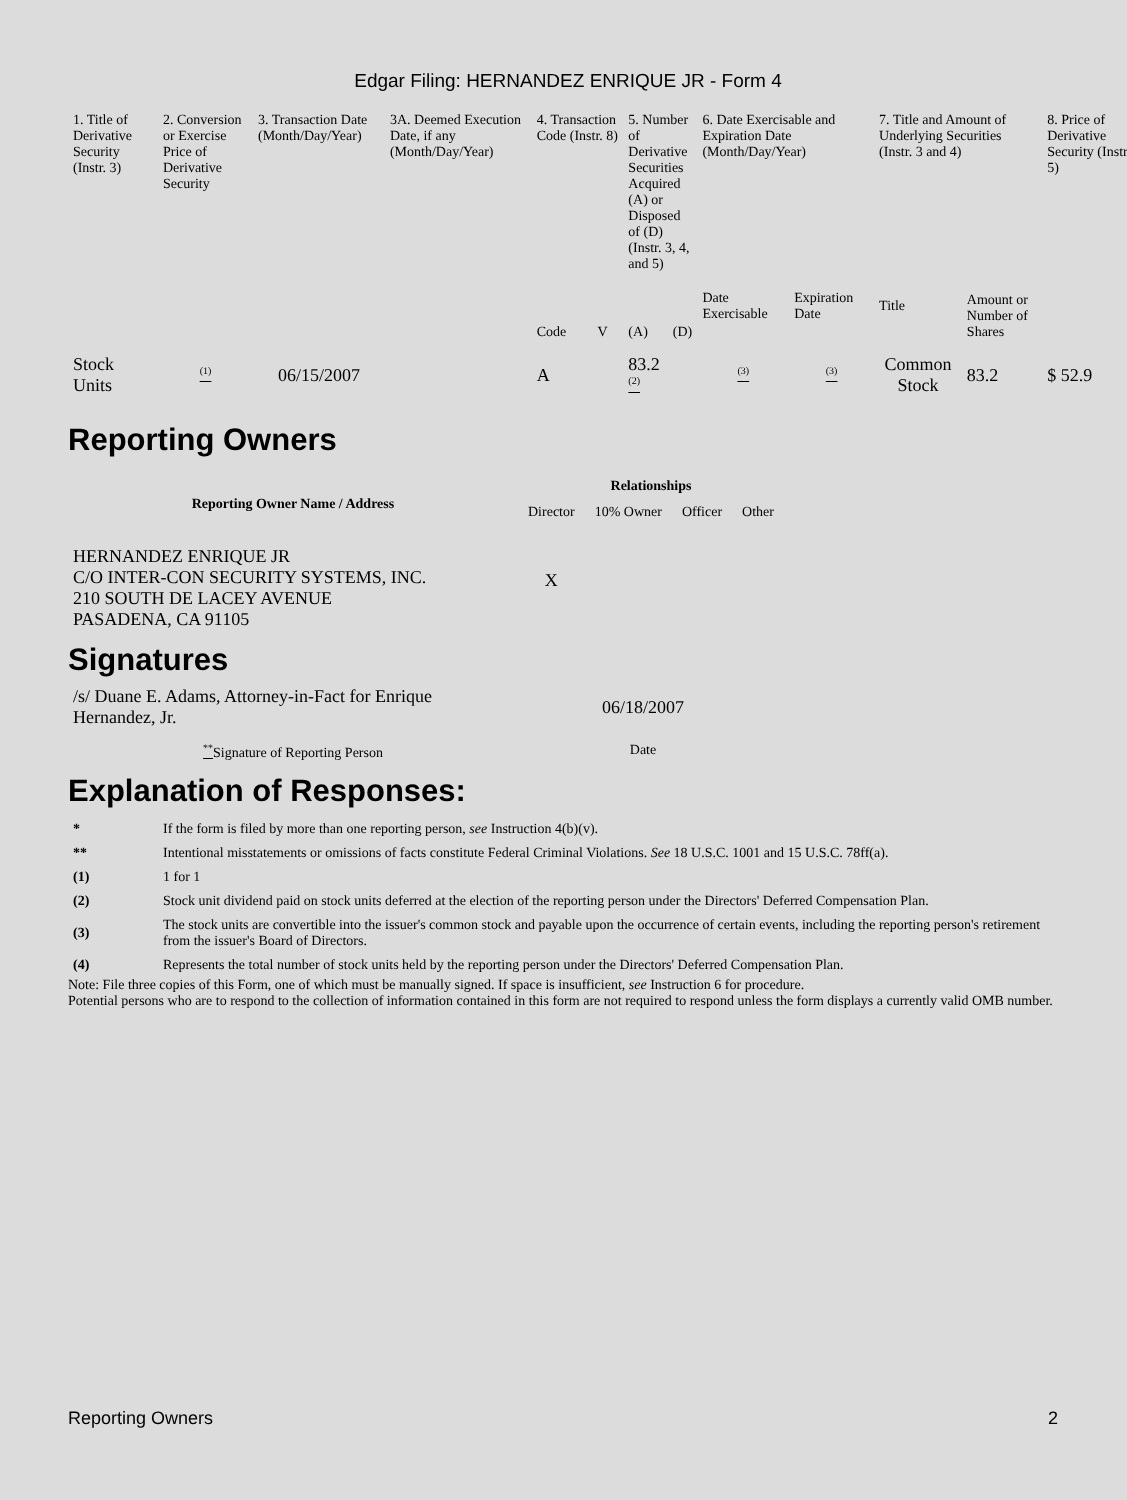Edgar Filing: HERNANDEZ ENRIQUE JR - Form 4
| 1. Title of Derivative Security (Instr. 3) | 2. Conversion or Exercise Price of Derivative Security | 3. Transaction Date (Month/Day/Year) | 3A. Deemed Execution Date, if any (Month/Day/Year) | 4. Transaction Code (Instr. 8) | | 5. Number of Derivative Securities Acquired (A) or Disposed of (D) (Instr. 3, 4, and 5) | | 6. Date Exercisable and Expiration Date (Month/Day/Year) | | 7. Title and Amount of Underlying Securities (Instr. 3 and 4) | | 8. Price of Derivative Security (Instr. 5) |
| --- | --- | --- | --- | --- | --- | --- | --- | --- | --- | --- | --- | --- |
| | | | | Code | V | (A) | (D) | Date Exercisable | Expiration Date | Title | Amount or Number of Shares | |
| Stock Units | <sup>(1)</sup> | 06/15/2007 | | A | | 83.2 <sup>(2)</sup> | | <sup>(3)</sup> | <sup>(3)</sup> | Common Stock | 83.2 | $ 52.9 |
Reporting Owners
| Reporting Owner Name / Address | Relationships | | | |
| --- | --- | --- | --- | --- |
| | Director | 10% Owner | Officer | Other |
| HERNANDEZ ENRIQUE JR C/O INTER-CON SECURITY SYSTEMS, INC. 210 SOUTH DE LACEY AVENUE PASADENA, CA 91105 | X | | | |
Signatures
| /s/ Duane E. Adams, Attorney-in-Fact for Enrique Hernandez, Jr. | 06/18/2007 |
| <sup>**</sup> Signature of Reporting Person | Date |
Explanation of Responses:
| * | If the form is filed by more than one reporting person, see Instruction 4(b)(v). |
| ** | Intentional misstatements or omissions of facts constitute Federal Criminal Violations. See 18 U.S.C. 1001 and 15 U.S.C. 78ff(a). |
| (1) | 1 for 1 |
| (2) | Stock unit dividend paid on stock units deferred at the election of the reporting person under the Directors' Deferred Compensation Plan. |
| (3) | The stock units are convertible into the issuer's common stock and payable upon the occurrence of certain events, including the reporting person's retirement from the issuer's Board of Directors. |
| (4) | Represents the total number of stock units held by the reporting person under the Directors' Deferred Compensation Plan. |
Note: File three copies of this Form, one of which must be manually signed. If space is insufficient, see Instruction 6 for procedure.
Potential persons who are to respond to the collection of information contained in this form are not required to respond unless the form displays a currently valid OMB number.
Reporting Owners 2